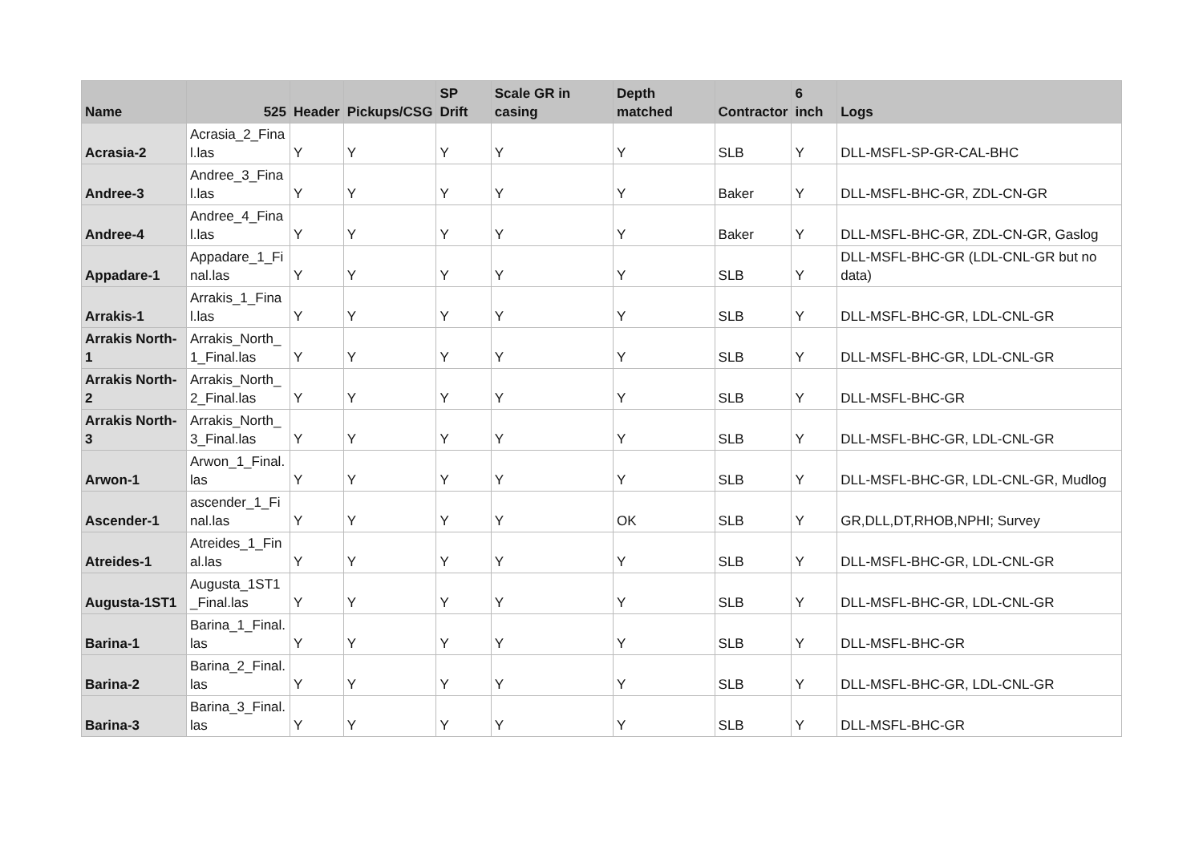| Name | 525 | Header | Pickups/CSG | SP Drift | Scale GR in casing | Depth matched | Contractor | 6 inch | Logs |
| --- | --- | --- | --- | --- | --- | --- | --- | --- | --- |
| Acrasia-2 | Acrasia_2_Final.las | Y | Y | Y | Y | Y | SLB | Y | DLL-MSFL-SP-GR-CAL-BHC |
| Andree-3 | Andree_3_Final.las | Y | Y | Y | Y | Y | Baker | Y | DLL-MSFL-BHC-GR, ZDL-CN-GR |
| Andree-4 | Andree_4_Final.las | Y | Y | Y | Y | Y | Baker | Y | DLL-MSFL-BHC-GR, ZDL-CN-GR, Gaslog |
| Appadare-1 | Appadare_1_Final.las | Y | Y | Y | Y | Y | SLB | Y | DLL-MSFL-BHC-GR (LDL-CNL-GR but no data) |
| Arrakis-1 | Arrakis_1_Final.las | Y | Y | Y | Y | Y | SLB | Y | DLL-MSFL-BHC-GR, LDL-CNL-GR |
| Arrakis North-1 | Arrakis_North_1_Final.las | Y | Y | Y | Y | Y | SLB | Y | DLL-MSFL-BHC-GR, LDL-CNL-GR |
| Arrakis North-2 | Arrakis_North_2_Final.las | Y | Y | Y | Y | Y | SLB | Y | DLL-MSFL-BHC-GR |
| Arrakis North-3 | Arrakis_North_3_Final.las | Y | Y | Y | Y | Y | SLB | Y | DLL-MSFL-BHC-GR, LDL-CNL-GR |
| Arwon-1 | Arwon_1_Final.las | Y | Y | Y | Y | Y | SLB | Y | DLL-MSFL-BHC-GR, LDL-CNL-GR, Mudlog |
| Ascender-1 | ascender_1_Final.las | Y | Y | Y | Y | OK | SLB | Y | GR,DLL,DT,RHOB,NPHI; Survey |
| Atreides-1 | Atreides_1_Final.las | Y | Y | Y | Y | Y | SLB | Y | DLL-MSFL-BHC-GR, LDL-CNL-GR |
| Augusta-1ST1 | Augusta_1ST1_Final.las | Y | Y | Y | Y | Y | SLB | Y | DLL-MSFL-BHC-GR, LDL-CNL-GR |
| Barina-1 | Barina_1_Final.las | Y | Y | Y | Y | Y | SLB | Y | DLL-MSFL-BHC-GR |
| Barina-2 | Barina_2_Final.las | Y | Y | Y | Y | Y | SLB | Y | DLL-MSFL-BHC-GR, LDL-CNL-GR |
| Barina-3 | Barina_3_Final.las | Y | Y | Y | Y | Y | SLB | Y | DLL-MSFL-BHC-GR |